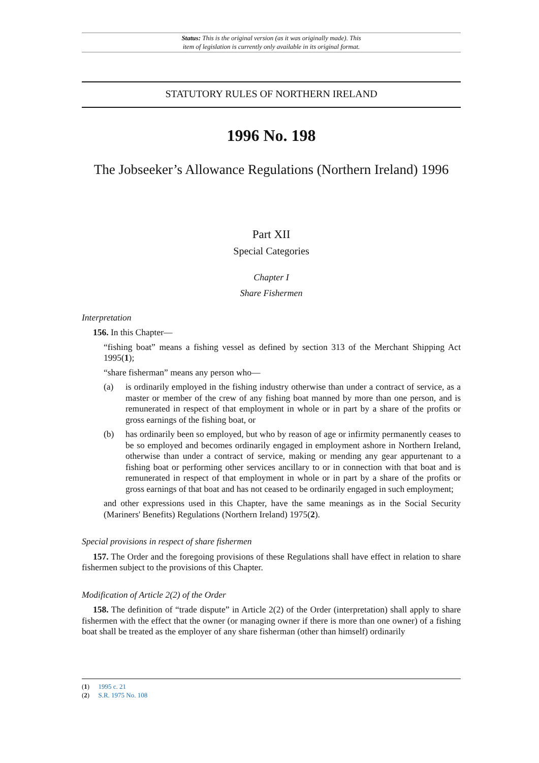Status: This is the original version (as it was originally made). This
item of legislation is currently only available in its original format.
STATUTORY RULES OF NORTHERN IRELAND
1996 No. 198
The Jobseeker’s Allowance Regulations (Northern Ireland) 1996
Part XII
Special Categories
Chapter I
Share Fishermen
Interpretation
156. In this Chapter—
“fishing boat” means a fishing vessel as defined by section 313 of the Merchant Shipping Act 1995(1);
“share fisherman” means any person who—
(a) is ordinarily employed in the fishing industry otherwise than under a contract of service, as a master or member of the crew of any fishing boat manned by more than one person, and is remunerated in respect of that employment in whole or in part by a share of the profits or gross earnings of the fishing boat, or
(b) has ordinarily been so employed, but who by reason of age or infirmity permanently ceases to be so employed and becomes ordinarily engaged in employment ashore in Northern Ireland, otherwise than under a contract of service, making or mending any gear appurtenant to a fishing boat or performing other services ancillary to or in connection with that boat and is remunerated in respect of that employment in whole or in part by a share of the profits or gross earnings of that boat and has not ceased to be ordinarily engaged in such employment;
and other expressions used in this Chapter, have the same meanings as in the Social Security (Mariners' Benefits) Regulations (Northern Ireland) 1975(2).
Special provisions in respect of share fishermen
157. The Order and the foregoing provisions of these Regulations shall have effect in relation to share fishermen subject to the provisions of this Chapter.
Modification of Article 2(2) of the Order
158. The definition of “trade dispute” in Article 2(2) of the Order (interpretation) shall apply to share fishermen with the effect that the owner (or managing owner if there is more than one owner) of a fishing boat shall be treated as the employer of any share fisherman (other than himself) ordinarily
(1) 1995 c. 21
(2) S.R. 1975 No. 108